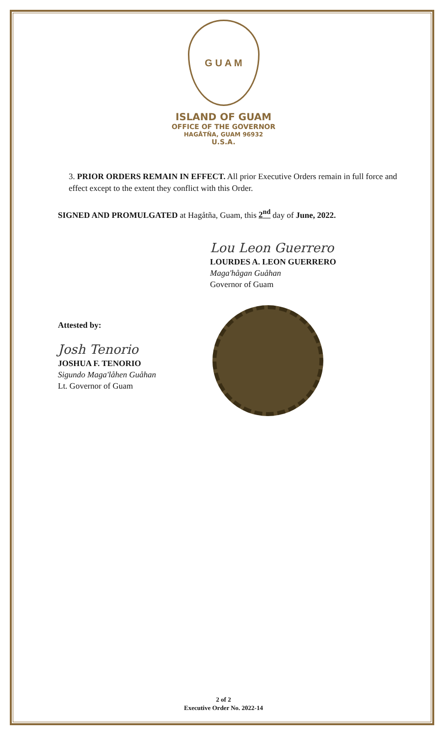G U A M
ISLAND OF GUAM
OFFICE OF THE GOVERNOR
HAGÅTÑA, GUAM 96932
U.S.A.
3. PRIOR ORDERS REMAIN IN EFFECT. All prior Executive Orders remain in full force and effect except to the extent they conflict with this Order.
SIGNED AND PROMULGATED at Hagåtña, Guam, this 2<sup>nd</sup> day of June, 2022.
Lou Leon Guerrero
LOURDES A. LEON GUERRERO
Maga'hågan Guåhan
Governor of Guam
Attested by:
Josh Tenorio
JOSHUA F. TENORIO
Sigundo Maga'låhen Guåhan
Lt. Governor of Guam
2 of 2
Executive Order No. 2022-14